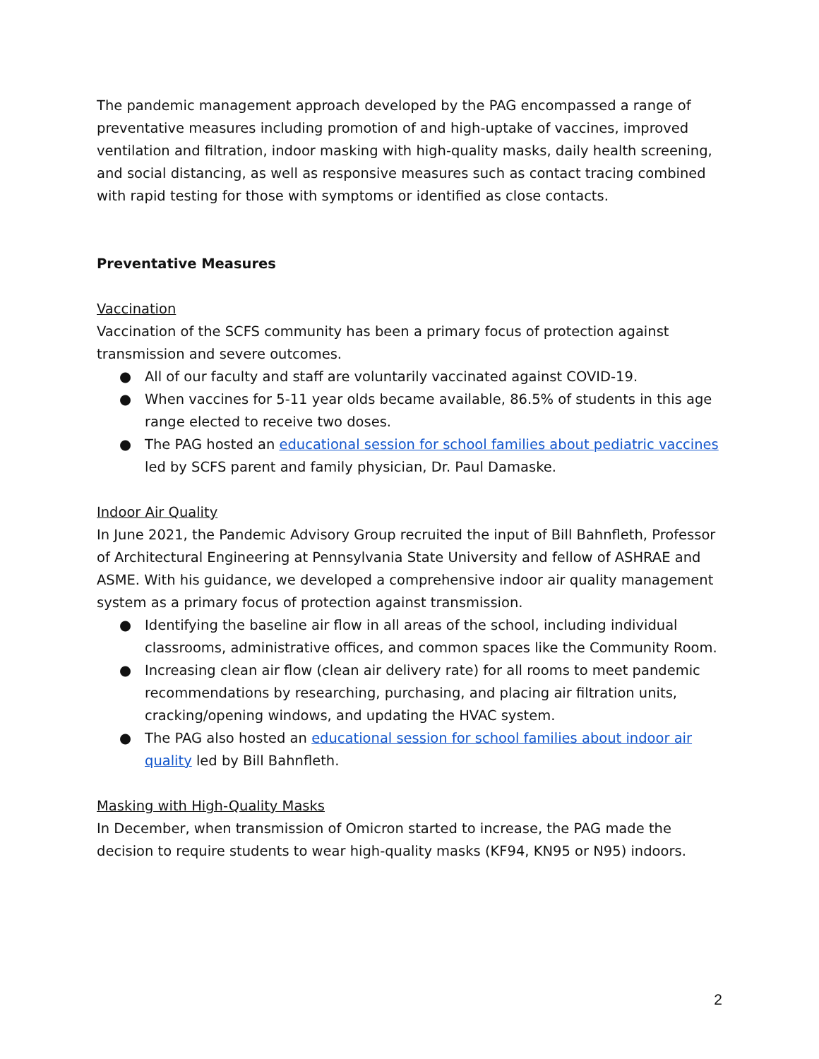The pandemic management approach developed by the PAG encompassed a range of preventative measures including promotion of and high-uptake of vaccines, improved ventilation and filtration, indoor masking with high-quality masks, daily health screening, and social distancing, as well as responsive measures such as contact tracing combined with rapid testing for those with symptoms or identified as close contacts.
Preventative Measures
Vaccination
Vaccination of the SCFS community has been a primary focus of protection against transmission and severe outcomes.
● All of our faculty and staff are voluntarily vaccinated against COVID-19.
● When vaccines for 5-11 year olds became available, 86.5% of students in this age range elected to receive two doses.
● The PAG hosted an educational session for school families about pediatric vaccines led by SCFS parent and family physician, Dr. Paul Damaske.
Indoor Air Quality
In June 2021, the Pandemic Advisory Group recruited the input of Bill Bahnfleth, Professor of Architectural Engineering at Pennsylvania State University and fellow of ASHRAE and ASME. With his guidance, we developed a comprehensive indoor air quality management system as a primary focus of protection against transmission.
● Identifying the baseline air flow in all areas of the school, including individual classrooms, administrative offices, and common spaces like the Community Room.
● Increasing clean air flow (clean air delivery rate) for all rooms to meet pandemic recommendations by researching, purchasing, and placing air filtration units, cracking/opening windows, and updating the HVAC system.
● The PAG also hosted an educational session for school families about indoor air quality led by Bill Bahnfleth.
Masking with High-Quality Masks
In December, when transmission of Omicron started to increase, the PAG made the decision to require students to wear high-quality masks (KF94, KN95 or N95) indoors.
2